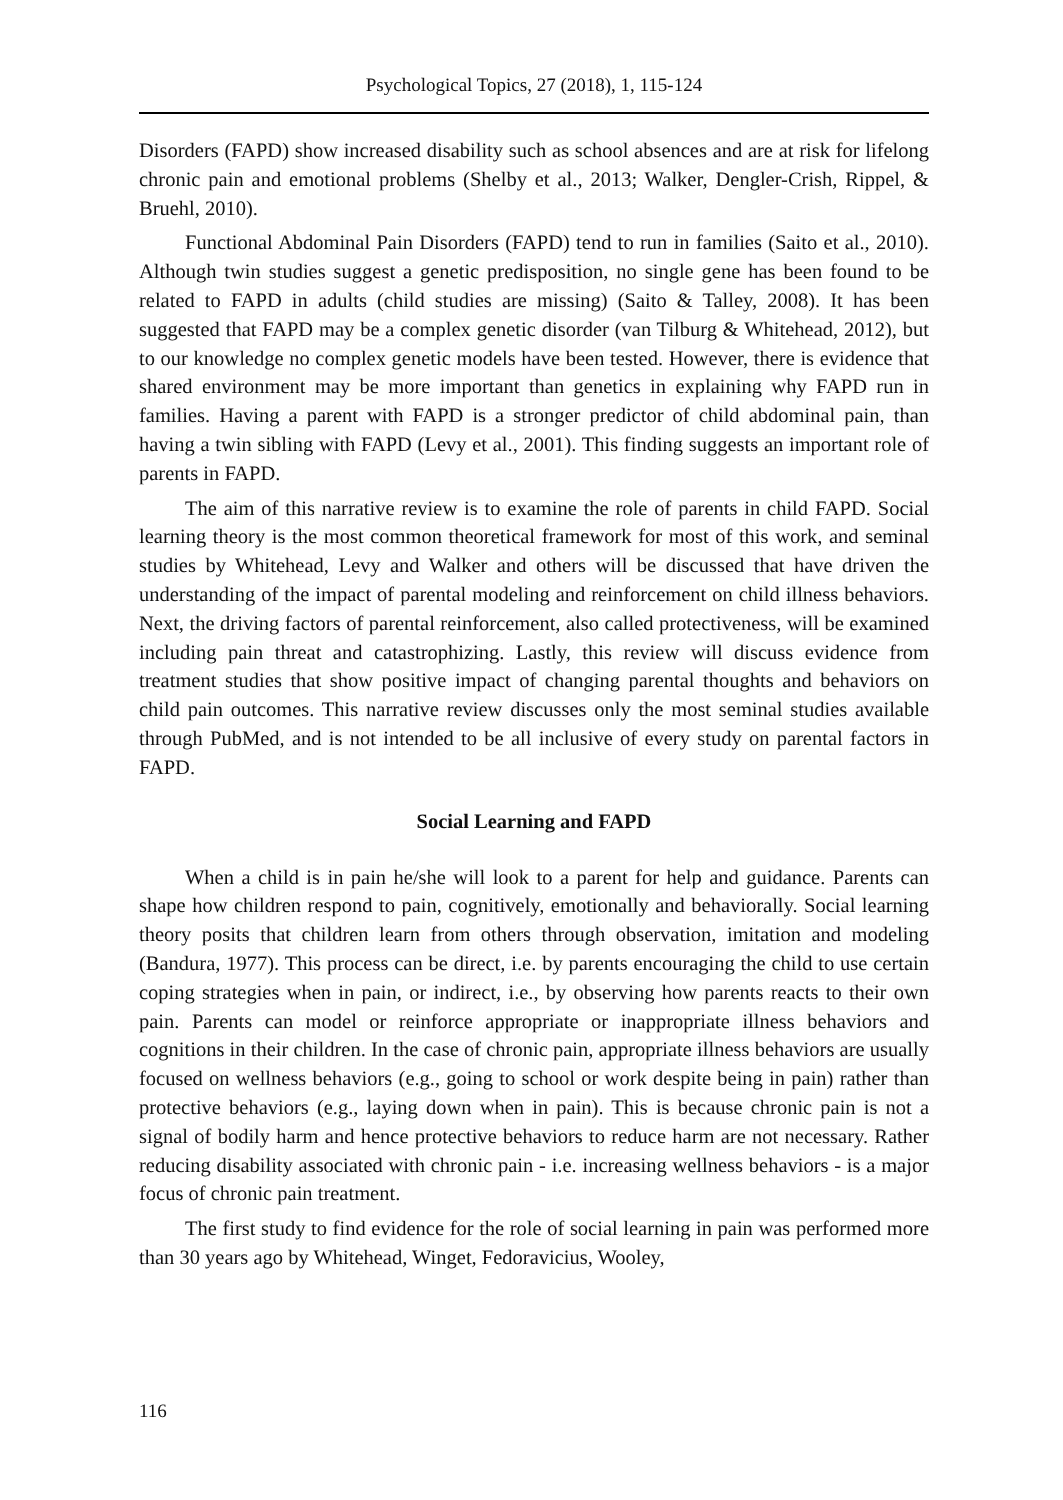Psychological Topics, 27 (2018), 1, 115-124
Disorders (FAPD) show increased disability such as school absences and are at risk for lifelong chronic pain and emotional problems (Shelby et al., 2013; Walker, Dengler-Crish, Rippel, & Bruehl, 2010).
Functional Abdominal Pain Disorders (FAPD) tend to run in families (Saito et al., 2010). Although twin studies suggest a genetic predisposition, no single gene has been found to be related to FAPD in adults (child studies are missing) (Saito & Talley, 2008). It has been suggested that FAPD may be a complex genetic disorder (van Tilburg & Whitehead, 2012), but to our knowledge no complex genetic models have been tested. However, there is evidence that shared environment may be more important than genetics in explaining why FAPD run in families. Having a parent with FAPD is a stronger predictor of child abdominal pain, than having a twin sibling with FAPD (Levy et al., 2001). This finding suggests an important role of parents in FAPD.
The aim of this narrative review is to examine the role of parents in child FAPD. Social learning theory is the most common theoretical framework for most of this work, and seminal studies by Whitehead, Levy and Walker and others will be discussed that have driven the understanding of the impact of parental modeling and reinforcement on child illness behaviors. Next, the driving factors of parental reinforcement, also called protectiveness, will be examined including pain threat and catastrophizing. Lastly, this review will discuss evidence from treatment studies that show positive impact of changing parental thoughts and behaviors on child pain outcomes. This narrative review discusses only the most seminal studies available through PubMed, and is not intended to be all inclusive of every study on parental factors in FAPD.
Social Learning and FAPD
When a child is in pain he/she will look to a parent for help and guidance. Parents can shape how children respond to pain, cognitively, emotionally and behaviorally. Social learning theory posits that children learn from others through observation, imitation and modeling (Bandura, 1977). This process can be direct, i.e. by parents encouraging the child to use certain coping strategies when in pain, or indirect, i.e., by observing how parents reacts to their own pain. Parents can model or reinforce appropriate or inappropriate illness behaviors and cognitions in their children. In the case of chronic pain, appropriate illness behaviors are usually focused on wellness behaviors (e.g., going to school or work despite being in pain) rather than protective behaviors (e.g., laying down when in pain). This is because chronic pain is not a signal of bodily harm and hence protective behaviors to reduce harm are not necessary. Rather reducing disability associated with chronic pain - i.e. increasing wellness behaviors - is a major focus of chronic pain treatment.
The first study to find evidence for the role of social learning in pain was performed more than 30 years ago by Whitehead, Winget, Fedoravicius, Wooley,
116